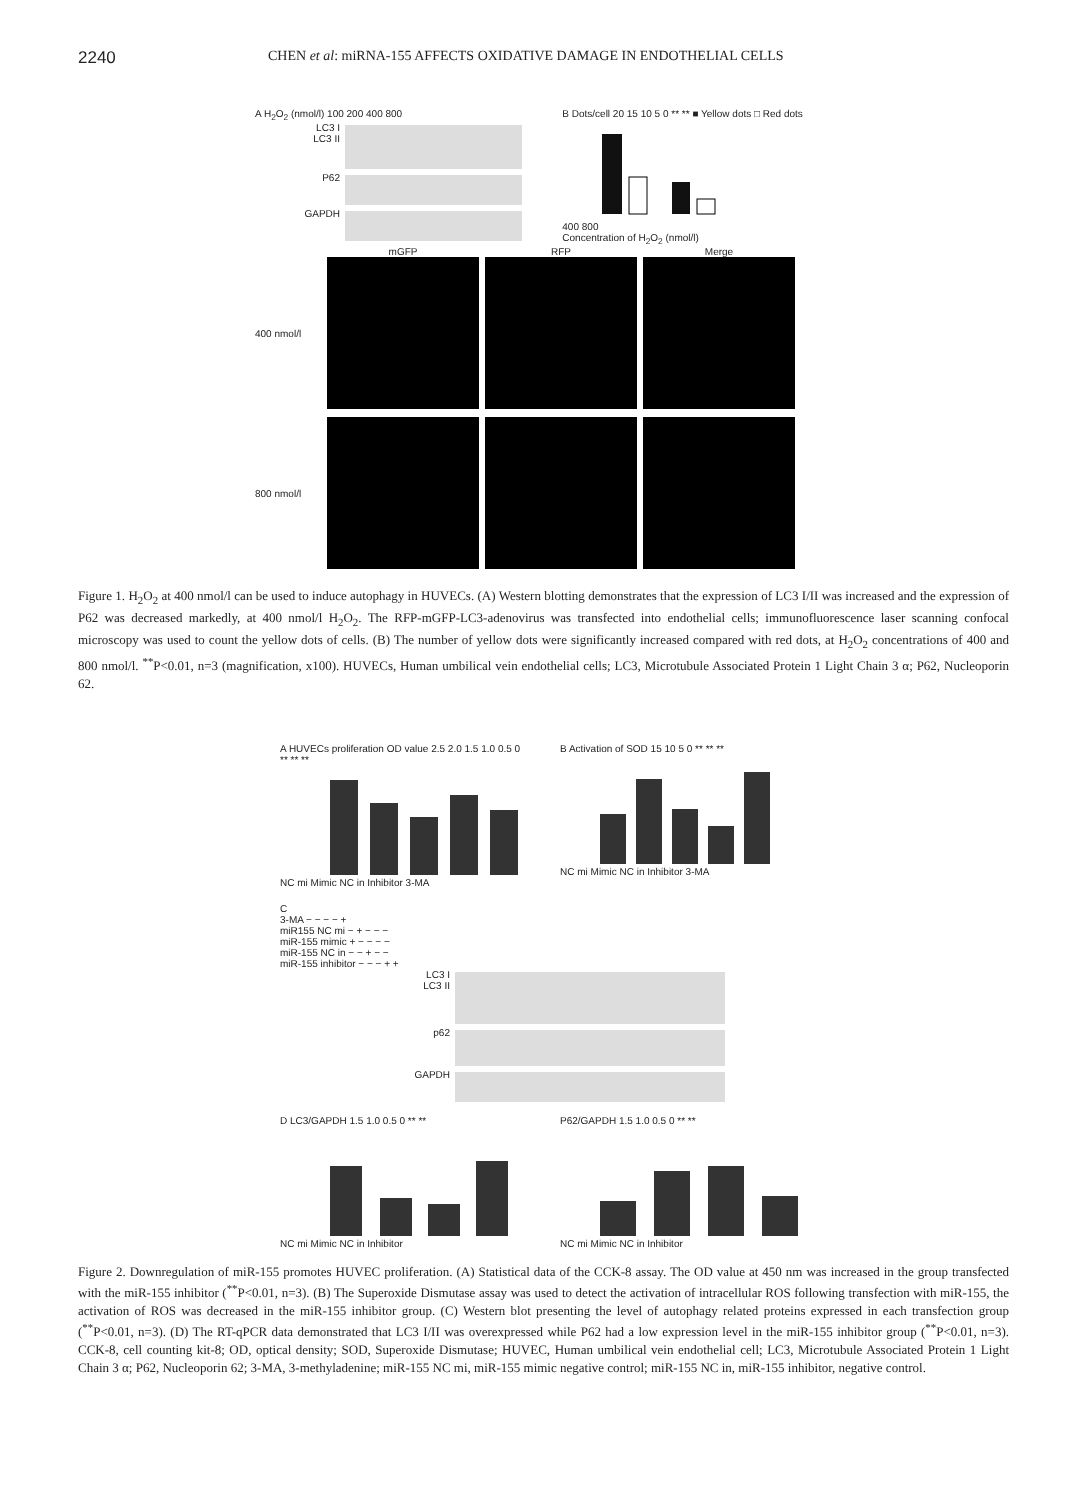2240
CHEN et al: miRNA-155 AFFECTS OXIDATIVE DAMAGE IN ENDOTHELIAL CELLS
A H<sub>2</sub>O<sub>2</sub> (nmol/l) 100 200 400 800
LC3 I
LC3 II
P62
GAPDH
B Dots/cell 20 15 10 5 0 ** ** ■ Yellow dots □ Red dots
400 800
Concentration of H<sub>2</sub>O<sub>2</sub> (nmol/l)
mGFP RFP Merge
400 nmol/l
800 nmol/l
Figure 1. H<sub>2</sub>O<sub>2</sub> at 400 nmol/l can be used to induce autophagy in HUVECs. (A) Western blotting demonstrates that the expression of LC3 I/II was increased and the expression of P62 was decreased markedly, at 400 nmol/l H<sub>2</sub>O<sub>2</sub>. The RFP-mGFP-LC3-adenovirus was transfected into endothelial cells; immunofluorescence laser scanning confocal microscopy was used to count the yellow dots of cells. (B) The number of yellow dots were significantly increased compared with red dots, at H<sub>2</sub>O<sub>2</sub> concentrations of 400 and 800 nmol/l. <sup>**</sup>P<0.01, n=3 (magnification, x100). HUVECs, Human umbilical vein endothelial cells; LC3, Microtubule Associated Protein 1 Light Chain 3 α; P62, Nucleoporin 62.
A HUVECs proliferation OD value 2.5 2.0 1.5 1.0 0.5 0 ** ** **
NC mi Mimic NC in Inhibitor 3-MA
B Activation of SOD 15 10 5 0 ** ** **
NC mi Mimic NC in Inhibitor 3-MA
C
3-MA − − − − +
miR155 NC mi − + − − −
miR-155 mimic + − − − −
miR-155 NC in − − + − −
miR-155 inhibitor − − − + +
LC3 I
LC3 II
p62
GAPDH
D LC3/GAPDH 1.5 1.0 0.5 0 ** **
NC mi Mimic NC in Inhibitor
P62/GAPDH 1.5 1.0 0.5 0 ** **
NC mi Mimic NC in Inhibitor
Figure 2. Downregulation of miR-155 promotes HUVEC proliferation. (A) Statistical data of the CCK-8 assay. The OD value at 450 nm was increased in the group transfected with the miR-155 inhibitor (<sup>**</sup>P<0.01, n=3). (B) The Superoxide Dismutase assay was used to detect the activation of intracellular ROS following transfection with miR-155, the activation of ROS was decreased in the miR-155 inhibitor group. (C) Western blot presenting the level of autophagy related proteins expressed in each transfection group (<sup>**</sup>P<0.01, n=3). (D) The RT-qPCR data demonstrated that LC3 I/II was overexpressed while P62 had a low expression level in the miR-155 inhibitor group (<sup>**</sup>P<0.01, n=3). CCK-8, cell counting kit-8; OD, optical density; SOD, Superoxide Dismutase; HUVEC, Human umbilical vein endothelial cell; LC3, Microtubule Associated Protein 1 Light Chain 3 α; P62, Nucleoporin 62; 3-MA, 3-methyladenine; miR-155 NC mi, miR-155 mimic negative control; miR-155 NC in, miR-155 inhibitor, negative control.